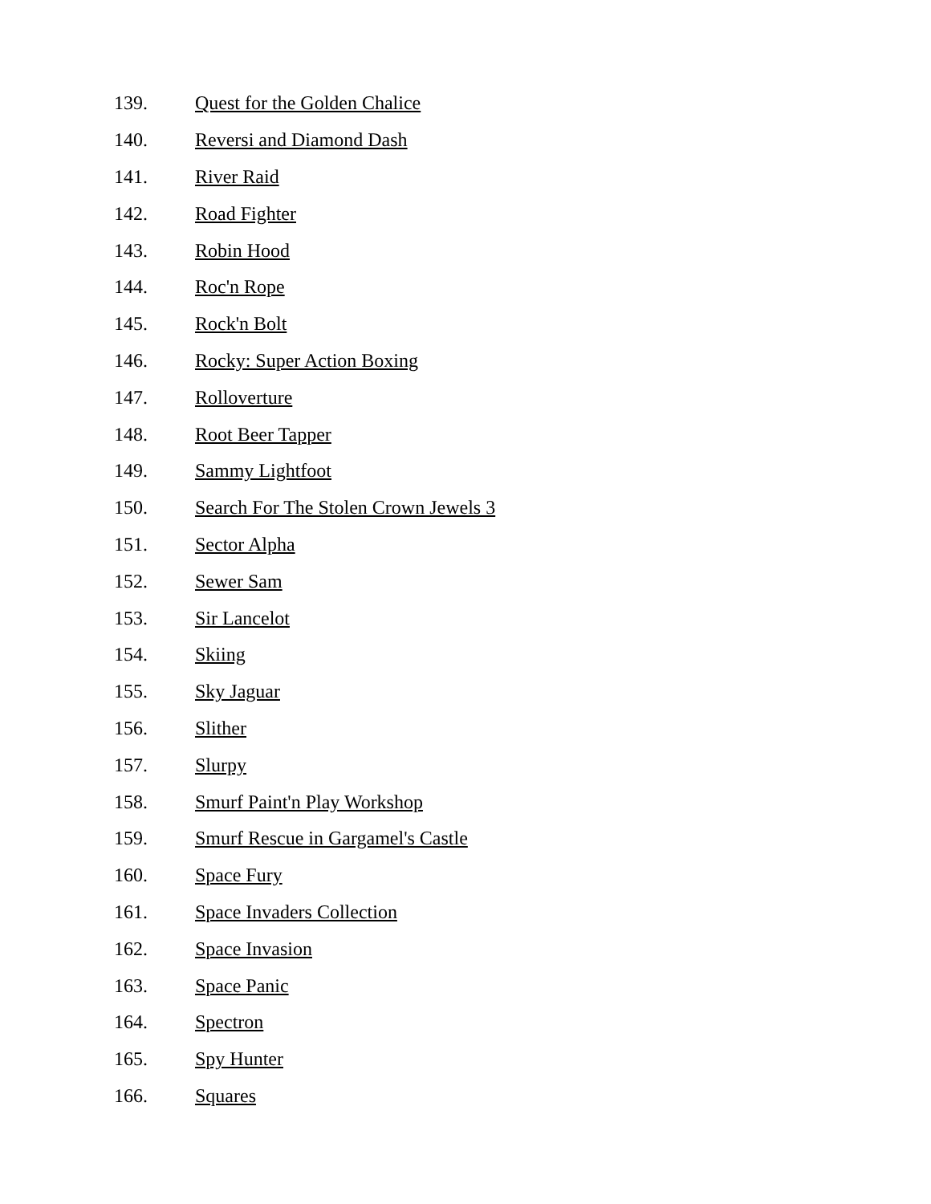139. Quest for the Golden Chalice
140. Reversi and Diamond Dash
141. River Raid
142. Road Fighter
143. Robin Hood
144. Roc'n Rope
145. Rock'n Bolt
146. Rocky: Super Action Boxing
147. Rolloverture
148. Root Beer Tapper
149. Sammy Lightfoot
150. Search For The Stolen Crown Jewels 3
151. Sector Alpha
152. Sewer Sam
153. Sir Lancelot
154. Skiing
155. Sky Jaguar
156. Slither
157. Slurpy
158. Smurf Paint'n Play Workshop
159. Smurf Rescue in Gargamel's Castle
160. Space Fury
161. Space Invaders Collection
162. Space Invasion
163. Space Panic
164. Spectron
165. Spy Hunter
166. Squares